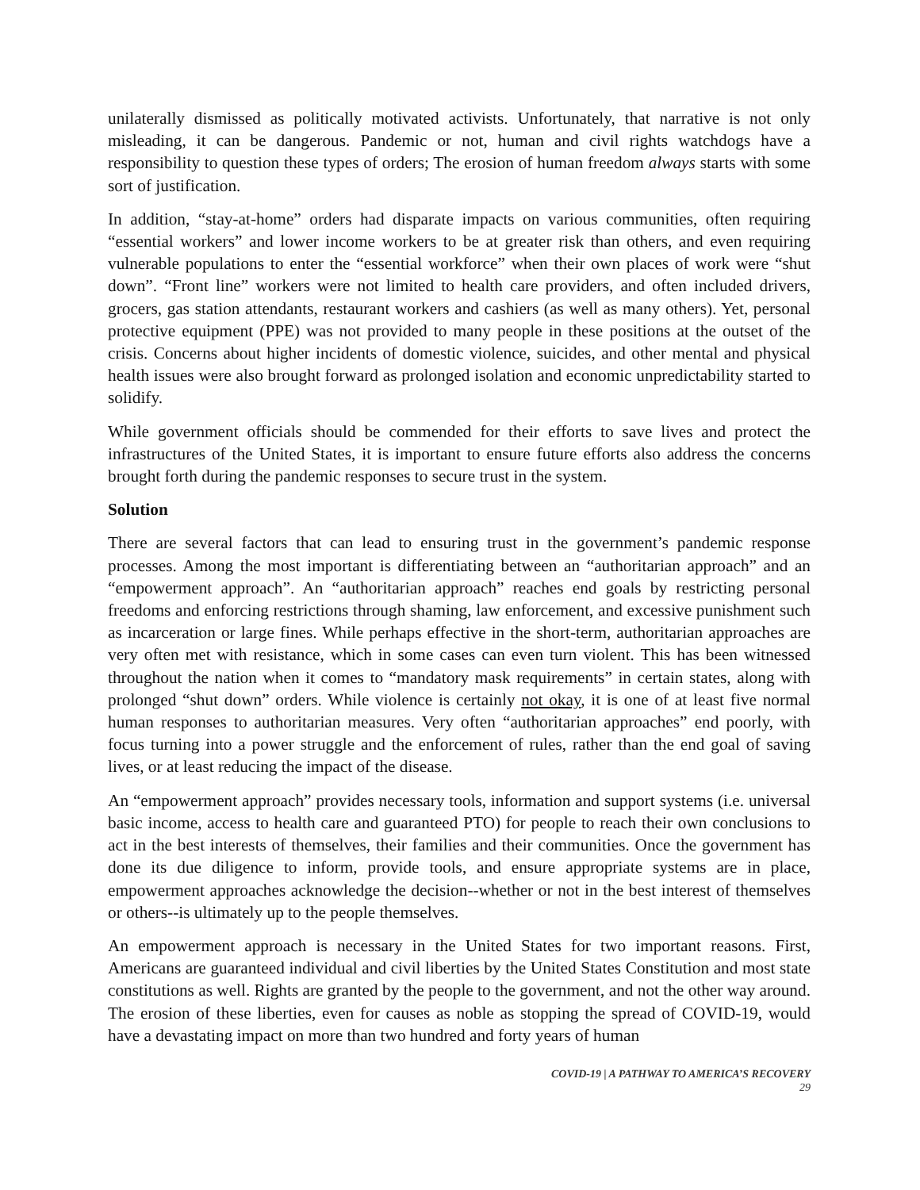unilaterally dismissed as politically motivated activists. Unfortunately, that narrative is not only misleading, it can be dangerous. Pandemic or not, human and civil rights watchdogs have a responsibility to question these types of orders; The erosion of human freedom always starts with some sort of justification.
In addition, “stay-at-home” orders had disparate impacts on various communities, often requiring “essential workers” and lower income workers to be at greater risk than others, and even requiring vulnerable populations to enter the “essential workforce” when their own places of work were “shut down”. “Front line” workers were not limited to health care providers, and often included drivers, grocers, gas station attendants, restaurant workers and cashiers (as well as many others). Yet, personal protective equipment (PPE) was not provided to many people in these positions at the outset of the crisis. Concerns about higher incidents of domestic violence, suicides, and other mental and physical health issues were also brought forward as prolonged isolation and economic unpredictability started to solidify.
While government officials should be commended for their efforts to save lives and protect the infrastructures of the United States, it is important to ensure future efforts also address the concerns brought forth during the pandemic responses to secure trust in the system.
Solution
There are several factors that can lead to ensuring trust in the government’s pandemic response processes. Among the most important is differentiating between an “authoritarian approach” and an “empowerment approach”. An “authoritarian approach” reaches end goals by restricting personal freedoms and enforcing restrictions through shaming, law enforcement, and excessive punishment such as incarceration or large fines. While perhaps effective in the short-term, authoritarian approaches are very often met with resistance, which in some cases can even turn violent. This has been witnessed throughout the nation when it comes to “mandatory mask requirements” in certain states, along with prolonged “shut down” orders. While violence is certainly not okay, it is one of at least five normal human responses to authoritarian measures. Very often “authoritarian approaches” end poorly, with focus turning into a power struggle and the enforcement of rules, rather than the end goal of saving lives, or at least reducing the impact of the disease.
An “empowerment approach” provides necessary tools, information and support systems (i.e. universal basic income, access to health care and guaranteed PTO) for people to reach their own conclusions to act in the best interests of themselves, their families and their communities. Once the government has done its due diligence to inform, provide tools, and ensure appropriate systems are in place, empowerment approaches acknowledge the decision--whether or not in the best interest of themselves or others--is ultimately up to the people themselves.
An empowerment approach is necessary in the United States for two important reasons. First, Americans are guaranteed individual and civil liberties by the United States Constitution and most state constitutions as well. Rights are granted by the people to the government, and not the other way around. The erosion of these liberties, even for causes as noble as stopping the spread of COVID-19, would have a devastating impact on more than two hundred and forty years of human
COVID-19 | A PATHWAY TO AMERICA’S RECOVERY
29